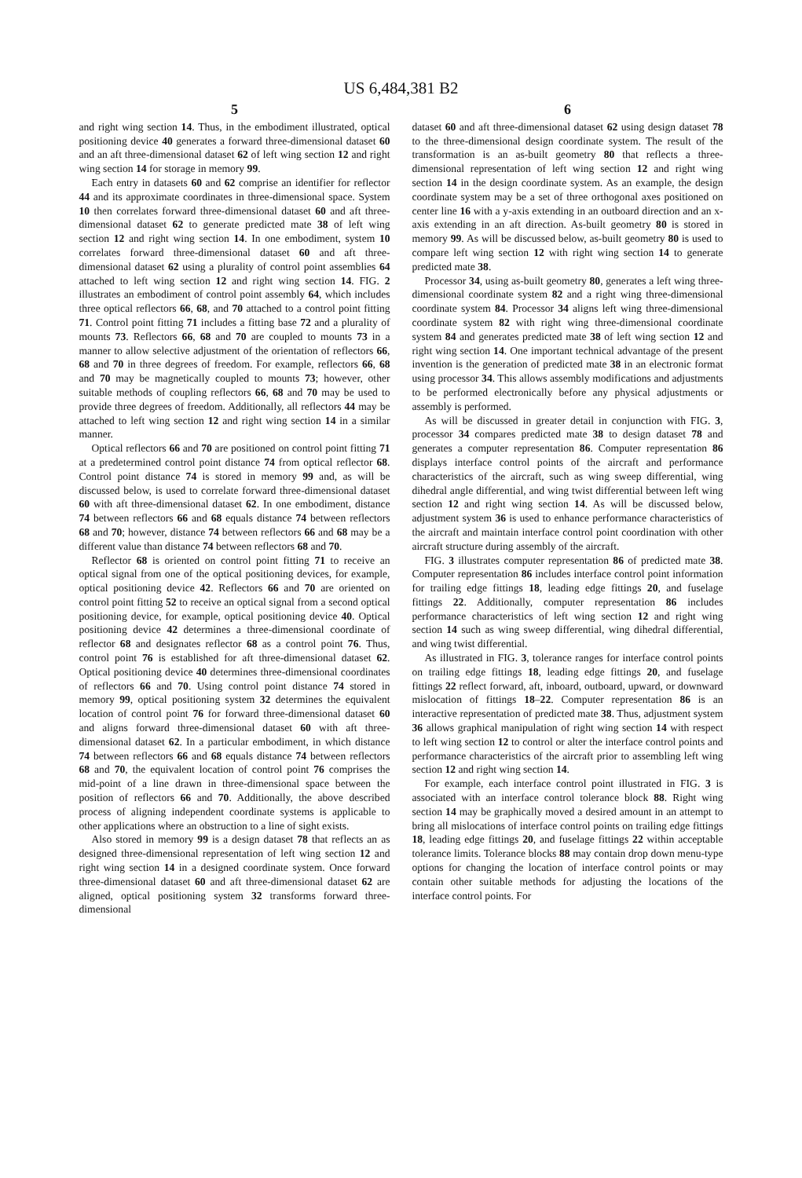US 6,484,381 B2
5
and right wing section 14. Thus, in the embodiment illustrated, optical positioning device 40 generates a forward three-dimensional dataset 60 and an aft three-dimensional dataset 62 of left wing section 12 and right wing section 14 for storage in memory 99.
Each entry in datasets 60 and 62 comprise an identifier for reflector 44 and its approximate coordinates in three-dimensional space. System 10 then correlates forward three-dimensional dataset 60 and aft three-dimensional dataset 62 to generate predicted mate 38 of left wing section 12 and right wing section 14. In one embodiment, system 10 correlates forward three-dimensional dataset 60 and aft three-dimensional dataset 62 using a plurality of control point assemblies 64 attached to left wing section 12 and right wing section 14. FIG. 2 illustrates an embodiment of control point assembly 64, which includes three optical reflectors 66, 68, and 70 attached to a control point fitting 71. Control point fitting 71 includes a fitting base 72 and a plurality of mounts 73. Reflectors 66, 68 and 70 are coupled to mounts 73 in a manner to allow selective adjustment of the orientation of reflectors 66, 68 and 70 in three degrees of freedom. For example, reflectors 66, 68 and 70 may be magnetically coupled to mounts 73; however, other suitable methods of coupling reflectors 66, 68 and 70 may be used to provide three degrees of freedom. Additionally, all reflectors 44 may be attached to left wing section 12 and right wing section 14 in a similar manner.
Optical reflectors 66 and 70 are positioned on control point fitting 71 at a predetermined control point distance 74 from optical reflector 68. Control point distance 74 is stored in memory 99 and, as will be discussed below, is used to correlate forward three-dimensional dataset 60 with aft three-dimensional dataset 62. In one embodiment, distance 74 between reflectors 66 and 68 equals distance 74 between reflectors 68 and 70; however, distance 74 between reflectors 66 and 68 may be a different value than distance 74 between reflectors 68 and 70.
Reflector 68 is oriented on control point fitting 71 to receive an optical signal from one of the optical positioning devices, for example, optical positioning device 42. Reflectors 66 and 70 are oriented on control point fitting 52 to receive an optical signal from a second optical positioning device, for example, optical positioning device 40. Optical positioning device 42 determines a three-dimensional coordinate of reflector 68 and designates reflector 68 as a control point 76. Thus, control point 76 is established for aft three-dimensional dataset 62. Optical positioning device 40 determines three-dimensional coordinates of reflectors 66 and 70. Using control point distance 74 stored in memory 99, optical positioning system 32 determines the equivalent location of control point 76 for forward three-dimensional dataset 60 and aligns forward three-dimensional dataset 60 with aft three-dimensional dataset 62. In a particular embodiment, in which distance 74 between reflectors 66 and 68 equals distance 74 between reflectors 68 and 70, the equivalent location of control point 76 comprises the mid-point of a line drawn in three-dimensional space between the position of reflectors 66 and 70. Additionally, the above described process of aligning independent coordinate systems is applicable to other applications where an obstruction to a line of sight exists.
Also stored in memory 99 is a design dataset 78 that reflects an as designed three-dimensional representation of left wing section 12 and right wing section 14 in a designed coordinate system. Once forward three-dimensional dataset 60 and aft three-dimensional dataset 62 are aligned, optical positioning system 32 transforms forward three-dimensional
6
dataset 60 and aft three-dimensional dataset 62 using design dataset 78 to the three-dimensional design coordinate system. The result of the transformation is an as-built geometry 80 that reflects a three-dimensional representation of left wing section 12 and right wing section 14 in the design coordinate system. As an example, the design coordinate system may be a set of three orthogonal axes positioned on center line 16 with a y-axis extending in an outboard direction and an x-axis extending in an aft direction. As-built geometry 80 is stored in memory 99. As will be discussed below, as-built geometry 80 is used to compare left wing section 12 with right wing section 14 to generate predicted mate 38.
Processor 34, using as-built geometry 80, generates a left wing three-dimensional coordinate system 82 and a right wing three-dimensional coordinate system 84. Processor 34 aligns left wing three-dimensional coordinate system 82 with right wing three-dimensional coordinate system 84 and generates predicted mate 38 of left wing section 12 and right wing section 14. One important technical advantage of the present invention is the generation of predicted mate 38 in an electronic format using processor 34. This allows assembly modifications and adjustments to be performed electronically before any physical adjustments or assembly is performed.
As will be discussed in greater detail in conjunction with FIG. 3, processor 34 compares predicted mate 38 to design dataset 78 and generates a computer representation 86. Computer representation 86 displays interface control points of the aircraft and performance characteristics of the aircraft, such as wing sweep differential, wing dihedral angle differential, and wing twist differential between left wing section 12 and right wing section 14. As will be discussed below, adjustment system 36 is used to enhance performance characteristics of the aircraft and maintain interface control point coordination with other aircraft structure during assembly of the aircraft.
FIG. 3 illustrates computer representation 86 of predicted mate 38. Computer representation 86 includes interface control point information for trailing edge fittings 18, leading edge fittings 20, and fuselage fittings 22. Additionally, computer representation 86 includes performance characteristics of left wing section 12 and right wing section 14 such as wing sweep differential, wing dihedral differential, and wing twist differential.
As illustrated in FIG. 3, tolerance ranges for interface control points on trailing edge fittings 18, leading edge fittings 20, and fuselage fittings 22 reflect forward, aft, inboard, outboard, upward, or downward mislocation of fittings 18–22. Computer representation 86 is an interactive representation of predicted mate 38. Thus, adjustment system 36 allows graphical manipulation of right wing section 14 with respect to left wing section 12 to control or alter the interface control points and performance characteristics of the aircraft prior to assembling left wing section 12 and right wing section 14.
For example, each interface control point illustrated in FIG. 3 is associated with an interface control tolerance block 88. Right wing section 14 may be graphically moved a desired amount in an attempt to bring all mislocations of interface control points on trailing edge fittings 18, leading edge fittings 20, and fuselage fittings 22 within acceptable tolerance limits. Tolerance blocks 88 may contain drop down menu-type options for changing the location of interface control points or may contain other suitable methods for adjusting the locations of the interface control points. For